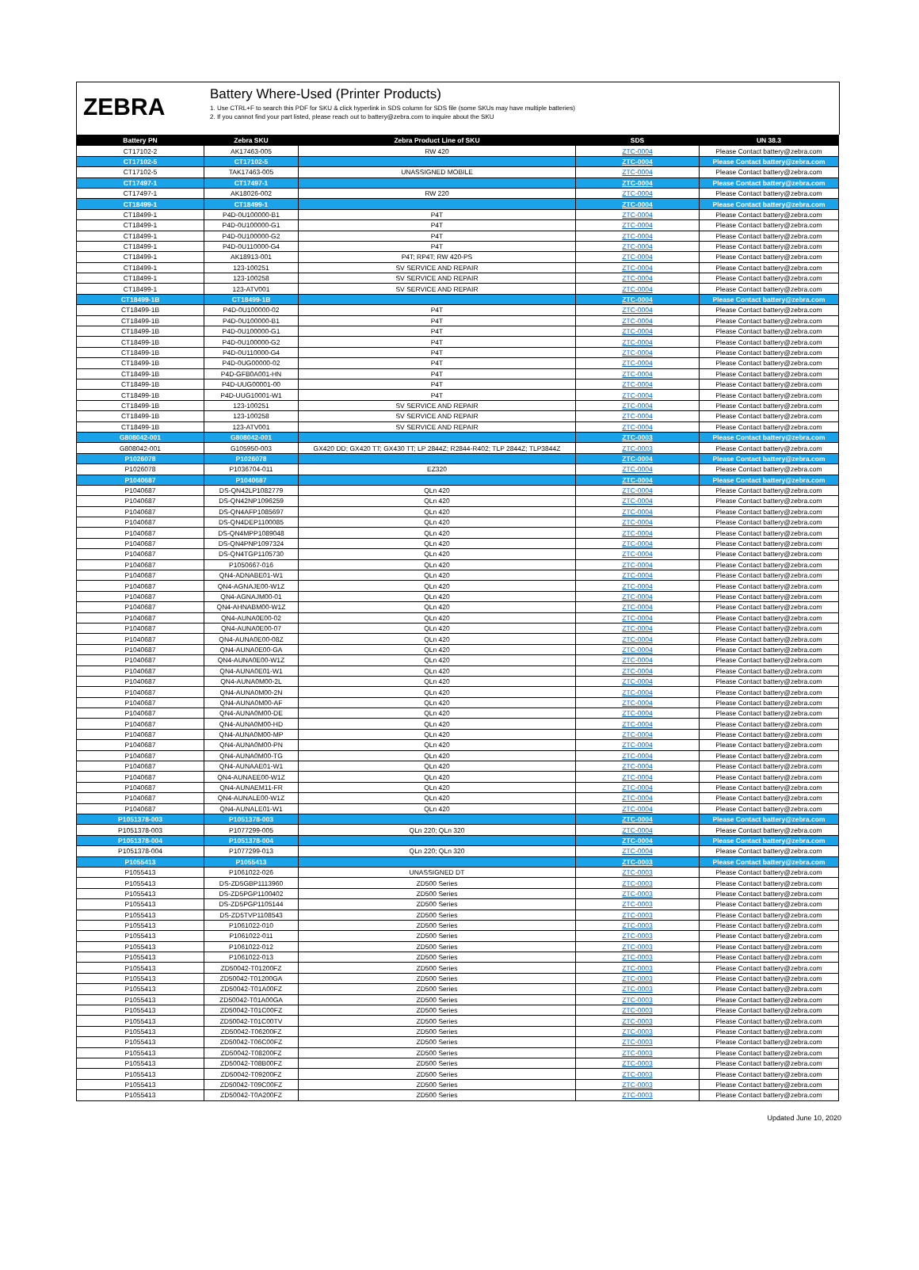ZEBRA
Battery Where-Used (Printer Products)
1. Use CTRL+F to search this PDF for SKU & click hyperlink in SDS column for SDS file (some SKUs may have multiple batteries)
2. If you cannot find your part listed, please reach out to battery@zebra.com to inquire about the SKU
| Battery PN | Zebra SKU | Zebra Product Line of SKU | SDS | UN 38.3 |
| --- | --- | --- | --- | --- |
| CT17102-2 | AK17463-005 | RW 420 | ZTC-0004 | Please Contact battery@zebra.com |
| CT17102-5 | CT17102-5 | | ZTC-0004 | Please Contact battery@zebra.com |
| CT17102-5 | TAK17463-005 | UNASSIGNED MOBILE | ZTC-0004 | Please Contact battery@zebra.com |
| CT17497-1 | CT17497-1 | | ZTC-0004 | Please Contact battery@zebra.com |
| CT17497-1 | AK18026-002 | RW 220 | ZTC-0004 | Please Contact battery@zebra.com |
| CT18499-1 | CT18499-1 | | ZTC-0004 | Please Contact battery@zebra.com |
| CT18499-1 | P4D-0U100000-B1 | P4T | ZTC-0004 | Please Contact battery@zebra.com |
| CT18499-1 | P4D-0U100000-G1 | P4T | ZTC-0004 | Please Contact battery@zebra.com |
| CT18499-1 | P4D-0U100000-G2 | P4T | ZTC-0004 | Please Contact battery@zebra.com |
| CT18499-1 | P4D-0U110000-G4 | P4T | ZTC-0004 | Please Contact battery@zebra.com |
| CT18499-1 | AK18913-001 | P4T; RP4T; RW 420-PS | ZTC-0004 | Please Contact battery@zebra.com |
| CT18499-1 | 123-100251 | SV SERVICE AND REPAIR | ZTC-0004 | Please Contact battery@zebra.com |
| CT18499-1 | 123-100258 | SV SERVICE AND REPAIR | ZTC-0004 | Please Contact battery@zebra.com |
| CT18499-1 | 123-ATV001 | SV SERVICE AND REPAIR | ZTC-0004 | Please Contact battery@zebra.com |
| CT18499-1B | CT18499-1B | | ZTC-0004 | Please Contact battery@zebra.com |
| CT18499-1B | P4D-0U100000-02 | P4T | ZTC-0004 | Please Contact battery@zebra.com |
| CT18499-1B | P4D-0U100000-B1 | P4T | ZTC-0004 | Please Contact battery@zebra.com |
| CT18499-1B | P4D-0U100000-G1 | P4T | ZTC-0004 | Please Contact battery@zebra.com |
| CT18499-1B | P4D-0U100000-G2 | P4T | ZTC-0004 | Please Contact battery@zebra.com |
| CT18499-1B | P4D-0U110000-G4 | P4T | ZTC-0004 | Please Contact battery@zebra.com |
| CT18499-1B | P4D-0UG00000-02 | P4T | ZTC-0004 | Please Contact battery@zebra.com |
| CT18499-1B | P4D-GFB0A001-HN | P4T | ZTC-0004 | Please Contact battery@zebra.com |
| CT18499-1B | P4D-UUG00001-00 | P4T | ZTC-0004 | Please Contact battery@zebra.com |
| CT18499-1B | P4D-UUG10001-W1 | P4T | ZTC-0004 | Please Contact battery@zebra.com |
| CT18499-1B | 123-100251 | SV SERVICE AND REPAIR | ZTC-0004 | Please Contact battery@zebra.com |
| CT18499-1B | 123-100258 | SV SERVICE AND REPAIR | ZTC-0004 | Please Contact battery@zebra.com |
| CT18499-1B | 123-ATV001 | SV SERVICE AND REPAIR | ZTC-0004 | Please Contact battery@zebra.com |
| G808042-001 | G808042-001 | | ZTC-0003 | Please Contact battery@zebra.com |
| G808042-001 | G105950-003 | GX420 DD; GX420 TT; GX430 TT; LP 2844Z; R2844-R402; TLP 2844Z; TLP3844Z | ZTC-0003 | Please Contact battery@zebra.com |
| P1026078 | P1026078 | | ZTC-0004 | Please Contact battery@zebra.com |
| P1026078 | P1036704-011 | EZ320 | ZTC-0004 | Please Contact battery@zebra.com |
| P1040687 | P1040687 | | ZTC-0004 | Please Contact battery@zebra.com |
| P1040687 | DS-QN42LP1082779 | QLn 420 | ZTC-0004 | Please Contact battery@zebra.com |
| P1040687 | DS-QN42NP1096259 | QLn 420 | ZTC-0004 | Please Contact battery@zebra.com |
| P1040687 | DS-QN4AFP1085697 | QLn 420 | ZTC-0004 | Please Contact battery@zebra.com |
| P1040687 | DS-QN4DEP1100085 | QLn 420 | ZTC-0004 | Please Contact battery@zebra.com |
| P1040687 | DS-QN4MPP1089048 | QLn 420 | ZTC-0004 | Please Contact battery@zebra.com |
| P1040687 | DS-QN4PNP1097324 | QLn 420 | ZTC-0004 | Please Contact battery@zebra.com |
| P1040687 | DS-QN4TGP1105730 | QLn 420 | ZTC-0004 | Please Contact battery@zebra.com |
| P1040687 | P1050667-016 | QLn 420 | ZTC-0004 | Please Contact battery@zebra.com |
| P1040687 | QN4-ADNABE01-W1 | QLn 420 | ZTC-0004 | Please Contact battery@zebra.com |
| P1040687 | QN4-AGNAJE00-W1Z | QLn 420 | ZTC-0004 | Please Contact battery@zebra.com |
| P1040687 | QN4-AGNAJM00-01 | QLn 420 | ZTC-0004 | Please Contact battery@zebra.com |
| P1040687 | QN4-AHNABM00-W1Z | QLn 420 | ZTC-0004 | Please Contact battery@zebra.com |
| P1040687 | QN4-AUNA0E00-02 | QLn 420 | ZTC-0004 | Please Contact battery@zebra.com |
| P1040687 | QN4-AUNA0E00-07 | QLn 420 | ZTC-0004 | Please Contact battery@zebra.com |
| P1040687 | QN4-AUNA0E00-08Z | QLn 420 | ZTC-0004 | Please Contact battery@zebra.com |
| P1040687 | QN4-AUNA0E00-GA | QLn 420 | ZTC-0004 | Please Contact battery@zebra.com |
| P1040687 | QN4-AUNA0E00-W1Z | QLn 420 | ZTC-0004 | Please Contact battery@zebra.com |
| P1040687 | QN4-AUNA0E01-W1 | QLn 420 | ZTC-0004 | Please Contact battery@zebra.com |
| P1040687 | QN4-AUNA0M00-2L | QLn 420 | ZTC-0004 | Please Contact battery@zebra.com |
| P1040687 | QN4-AUNA0M00-2N | QLn 420 | ZTC-0004 | Please Contact battery@zebra.com |
| P1040687 | QN4-AUNA0M00-AF | QLn 420 | ZTC-0004 | Please Contact battery@zebra.com |
| P1040687 | QN4-AUNA0M00-DE | QLn 420 | ZTC-0004 | Please Contact battery@zebra.com |
| P1040687 | QN4-AUNA0M00-HD | QLn 420 | ZTC-0004 | Please Contact battery@zebra.com |
| P1040687 | QN4-AUNA0M00-MP | QLn 420 | ZTC-0004 | Please Contact battery@zebra.com |
| P1040687 | QN4-AUNA0M00-PN | QLn 420 | ZTC-0004 | Please Contact battery@zebra.com |
| P1040687 | QN4-AUNA0M00-TG | QLn 420 | ZTC-0004 | Please Contact battery@zebra.com |
| P1040687 | QN4-AUNAAE01-W1 | QLn 420 | ZTC-0004 | Please Contact battery@zebra.com |
| P1040687 | QN4-AUNAEE00-W1Z | QLn 420 | ZTC-0004 | Please Contact battery@zebra.com |
| P1040687 | QN4-AUNAEM11-FR | QLn 420 | ZTC-0004 | Please Contact battery@zebra.com |
| P1040687 | QN4-AUNALE00-W1Z | QLn 420 | ZTC-0004 | Please Contact battery@zebra.com |
| P1040687 | QN4-AUNALE01-W1 | QLn 420 | ZTC-0004 | Please Contact battery@zebra.com |
| P1051378-003 | P1051378-003 | | ZTC-0004 | Please Contact battery@zebra.com |
| P1051378-003 | P1077299-005 | QLn 220; QLn 320 | ZTC-0004 | Please Contact battery@zebra.com |
| P1051378-004 | P1051378-004 | | ZTC-0004 | Please Contact battery@zebra.com |
| P1051378-004 | P1077299-013 | QLn 220; QLn 320 | ZTC-0004 | Please Contact battery@zebra.com |
| P1055413 | P1055413 | | ZTC-0003 | Please Contact battery@zebra.com |
| P1055413 | P1061022-026 | UNASSIGNED DT | ZTC-0003 | Please Contact battery@zebra.com |
| P1055413 | DS-ZD5GBP1113960 | ZD500 Series | ZTC-0003 | Please Contact battery@zebra.com |
| P1055413 | DS-ZD5PGP1100402 | ZD500 Series | ZTC-0003 | Please Contact battery@zebra.com |
| P1055413 | DS-ZD5PGP1105144 | ZD500 Series | ZTC-0003 | Please Contact battery@zebra.com |
| P1055413 | DS-ZD5TVP1108543 | ZD500 Series | ZTC-0003 | Please Contact battery@zebra.com |
| P1055413 | P1061022-010 | ZD500 Series | ZTC-0003 | Please Contact battery@zebra.com |
| P1055413 | P1061022-011 | ZD500 Series | ZTC-0003 | Please Contact battery@zebra.com |
| P1055413 | P1061022-012 | ZD500 Series | ZTC-0003 | Please Contact battery@zebra.com |
| P1055413 | P1061022-013 | ZD500 Series | ZTC-0003 | Please Contact battery@zebra.com |
| P1055413 | ZD50042-T01200FZ | ZD500 Series | ZTC-0003 | Please Contact battery@zebra.com |
| P1055413 | ZD50042-T01200GA | ZD500 Series | ZTC-0003 | Please Contact battery@zebra.com |
| P1055413 | ZD50042-T01A00FZ | ZD500 Series | ZTC-0003 | Please Contact battery@zebra.com |
| P1055413 | ZD50042-T01A00GA | ZD500 Series | ZTC-0003 | Please Contact battery@zebra.com |
| P1055413 | ZD50042-T01C00FZ | ZD500 Series | ZTC-0003 | Please Contact battery@zebra.com |
| P1055413 | ZD50042-T01C00TV | ZD500 Series | ZTC-0003 | Please Contact battery@zebra.com |
| P1055413 | ZD50042-T06200FZ | ZD500 Series | ZTC-0003 | Please Contact battery@zebra.com |
| P1055413 | ZD50042-T06C00FZ | ZD500 Series | ZTC-0003 | Please Contact battery@zebra.com |
| P1055413 | ZD50042-T08200FZ | ZD500 Series | ZTC-0003 | Please Contact battery@zebra.com |
| P1055413 | ZD50042-T08B00FZ | ZD500 Series | ZTC-0003 | Please Contact battery@zebra.com |
| P1055413 | ZD50042-T09200FZ | ZD500 Series | ZTC-0003 | Please Contact battery@zebra.com |
| P1055413 | ZD50042-T09C00FZ | ZD500 Series | ZTC-0003 | Please Contact battery@zebra.com |
| P1055413 | ZD50042-T0A200FZ | ZD500 Series | ZTC-0003 | Please Contact battery@zebra.com |
Updated June 10, 2020